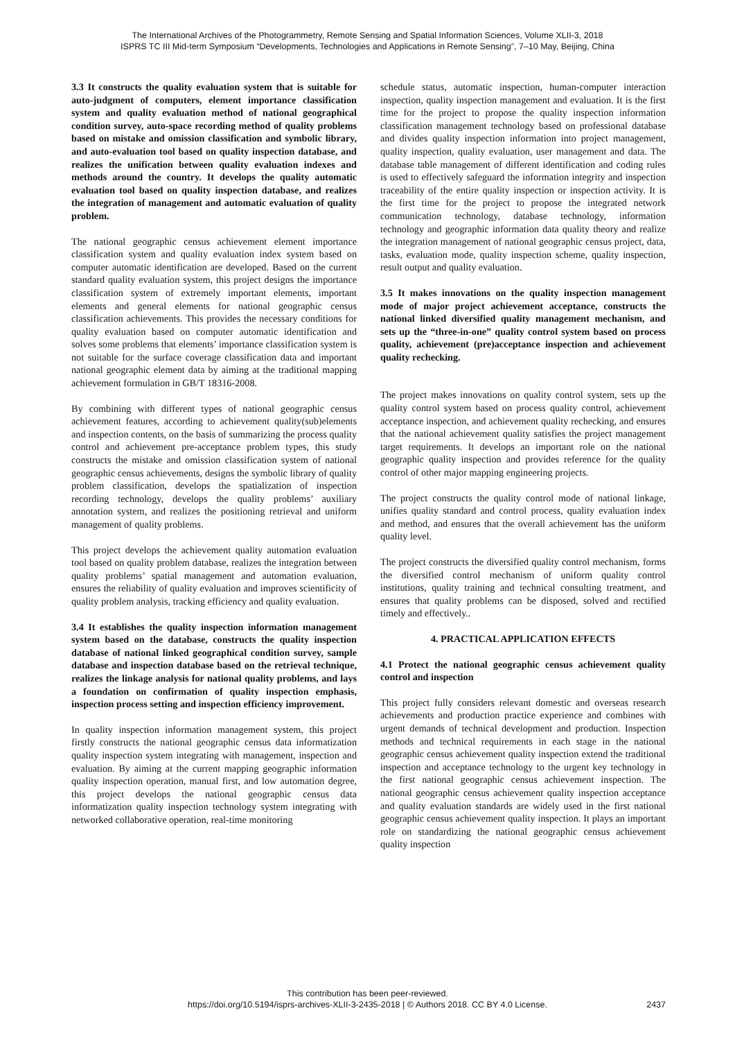The International Archives of the Photogrammetry, Remote Sensing and Spatial Information Sciences, Volume XLII-3, 2018
ISPRS TC III Mid-term Symposium “Developments, Technologies and Applications in Remote Sensing”, 7–10 May, Beijing, China
3.3 It constructs the quality evaluation system that is suitable for auto-judgment of computers, element importance classification system and quality evaluation method of national geographical condition survey, auto-space recording method of quality problems based on mistake and omission classification and symbolic library, and auto-evaluation tool based on quality inspection database, and realizes the unification between quality evaluation indexes and methods around the country. It develops the quality automatic evaluation tool based on quality inspection database, and realizes the integration of management and automatic evaluation of quality problem.
The national geographic census achievement element importance classification system and quality evaluation index system based on computer automatic identification are developed. Based on the current standard quality evaluation system, this project designs the importance classification system of extremely important elements, important elements and general elements for national geographic census classification achievements. This provides the necessary conditions for quality evaluation based on computer automatic identification and solves some problems that elements’ importance classification system is not suitable for the surface coverage classification data and important national geographic element data by aiming at the traditional mapping achievement formulation in GB/T 18316-2008.
By combining with different types of national geographic census achievement features, according to achievement quality(sub)elements and inspection contents, on the basis of summarizing the process quality control and achievement pre-acceptance problem types, this study constructs the mistake and omission classification system of national geographic census achievements, designs the symbolic library of quality problem classification, develops the spatialization of inspection recording technology, develops the quality problems’ auxiliary annotation system, and realizes the positioning retrieval and uniform management of quality problems.
This project develops the achievement quality automation evaluation tool based on quality problem database, realizes the integration between quality problems’ spatial management and automation evaluation, ensures the reliability of quality evaluation and improves scientificity of quality problem analysis, tracking efficiency and quality evaluation.
3.4 It establishes the quality inspection information management system based on the database, constructs the quality inspection database of national linked geographical condition survey, sample database and inspection database based on the retrieval technique, realizes the linkage analysis for national quality problems, and lays a foundation on confirmation of quality inspection emphasis, inspection process setting and inspection efficiency improvement.
In quality inspection information management system, this project firstly constructs the national geographic census data informatization quality inspection system integrating with management, inspection and evaluation. By aiming at the current mapping geographic information quality inspection operation, manual first, and low automation degree, this project develops the national geographic census data informatization quality inspection technology system integrating with networked collaborative operation, real-time monitoring
schedule status, automatic inspection, human-computer interaction inspection, quality inspection management and evaluation. It is the first time for the project to propose the quality inspection information classification management technology based on professional database and divides quality inspection information into project management, quality inspection, quality evaluation, user management and data. The database table management of different identification and coding rules is used to effectively safeguard the information integrity and inspection traceability of the entire quality inspection or inspection activity. It is the first time for the project to propose the integrated network communication technology, database technology, information technology and geographic information data quality theory and realize the integration management of national geographic census project, data, tasks, evaluation mode, quality inspection scheme, quality inspection, result output and quality evaluation.
3.5 It makes innovations on the quality inspection management mode of major project achievement acceptance, constructs the national linked diversified quality management mechanism, and sets up the “three-in-one” quality control system based on process quality, achievement (pre)acceptance inspection and achievement quality rechecking.
The project makes innovations on quality control system, sets up the quality control system based on process quality control, achievement acceptance inspection, and achievement quality rechecking, and ensures that the national achievement quality satisfies the project management target requirements. It develops an important role on the national geographic quality inspection and provides reference for the quality control of other major mapping engineering projects.
The project constructs the quality control mode of national linkage, unifies quality standard and control process, quality evaluation index and method, and ensures that the overall achievement has the uniform quality level.
The project constructs the diversified quality control mechanism, forms the diversified control mechanism of uniform quality control institutions, quality training and technical consulting treatment, and ensures that quality problems can be disposed, solved and rectified timely and effectively..
4. PRACTICAL APPLICATION EFFECTS
4.1 Protect the national geographic census achievement quality control and inspection
This project fully considers relevant domestic and overseas research achievements and production practice experience and combines with urgent demands of technical development and production. Inspection methods and technical requirements in each stage in the national geographic census achievement quality inspection extend the traditional inspection and acceptance technology to the urgent key technology in the first national geographic census achievement inspection. The national geographic census achievement quality inspection acceptance and quality evaluation standards are widely used in the first national geographic census achievement quality inspection. It plays an important role on standardizing the national geographic census achievement quality inspection
This contribution has been peer-reviewed.
https://doi.org/10.5194/isprs-archives-XLII-3-2435-2018 | © Authors 2018. CC BY 4.0 License.
2437